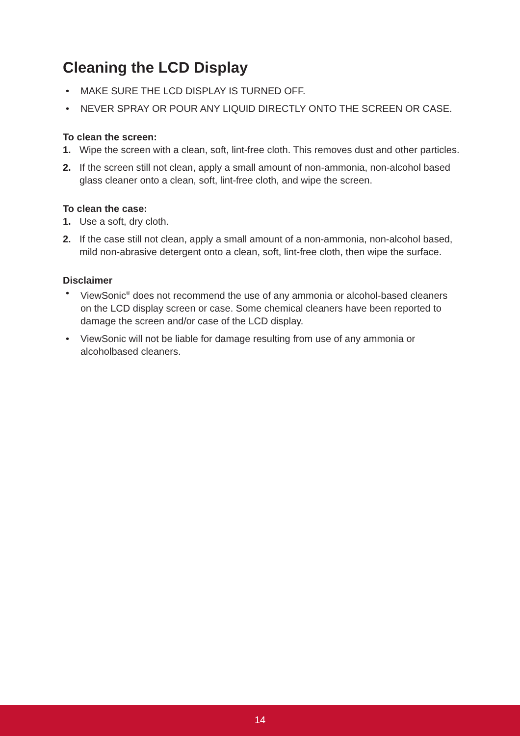Cleaning the LCD Display
• MAKE SURE THE LCD DISPLAY IS TURNED OFF.
• NEVER SPRAY OR POUR ANY LIQUID DIRECTLY ONTO THE SCREEN OR CASE.
To clean the screen:
1. Wipe the screen with a clean, soft, lint-free cloth. This removes dust and other particles.
2. If the screen still not clean, apply a small amount of non-ammonia, non-alcohol based glass cleaner onto a clean, soft, lint-free cloth, and wipe the screen.
To clean the case:
1. Use a soft, dry cloth.
2. If the case still not clean, apply a small amount of a non-ammonia, non-alcohol based, mild non-abrasive detergent onto a clean, soft, lint-free cloth, then wipe the surface.
Disclaimer
• ViewSonic<sup>®</sup> does not recommend the use of any ammonia or alcohol-based cleaners on the LCD display screen or case. Some chemical cleaners have been reported to damage the screen and/or case of the LCD display.
• ViewSonic will not be liable for damage resulting from use of any ammonia or alcoholbased cleaners.
14